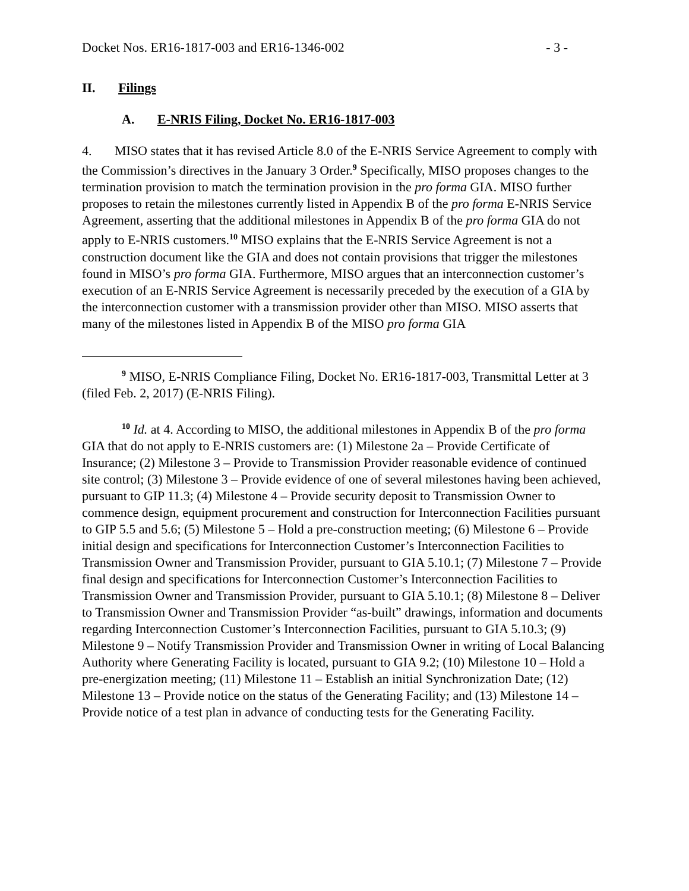Docket Nos. ER16-1817-003 and ER16-1346-002 - 3 -
II. Filings
A. E-NRIS Filing, Docket No. ER16-1817-003
4. MISO states that it has revised Article 8.0 of the E-NRIS Service Agreement to comply with the Commission’s directives in the January 3 Order.<sup>9</sup> Specifically, MISO proposes changes to the termination provision to match the termination provision in the pro forma GIA. MISO further proposes to retain the milestones currently listed in Appendix B of the pro forma E-NRIS Service Agreement, asserting that the additional milestones in Appendix B of the pro forma GIA do not apply to E-NRIS customers.<sup>10</sup> MISO explains that the E-NRIS Service Agreement is not a construction document like the GIA and does not contain provisions that trigger the milestones found in MISO’s pro forma GIA. Furthermore, MISO argues that an interconnection customer’s execution of an E-NRIS Service Agreement is necessarily preceded by the execution of a GIA by the interconnection customer with a transmission provider other than MISO. MISO asserts that many of the milestones listed in Appendix B of the MISO pro forma GIA
<sup>9</sup> MISO, E-NRIS Compliance Filing, Docket No. ER16-1817-003, Transmittal Letter at 3 (filed Feb. 2, 2017) (E-NRIS Filing).
<sup>10</sup> Id. at 4. According to MISO, the additional milestones in Appendix B of the pro forma GIA that do not apply to E-NRIS customers are: (1) Milestone 2a – Provide Certificate of Insurance; (2) Milestone 3 – Provide to Transmission Provider reasonable evidence of continued site control; (3) Milestone 3 – Provide evidence of one of several milestones having been achieved, pursuant to GIP 11.3; (4) Milestone 4 – Provide security deposit to Transmission Owner to commence design, equipment procurement and construction for Interconnection Facilities pursuant to GIP 5.5 and 5.6; (5) Milestone 5 – Hold a pre-construction meeting; (6) Milestone 6 – Provide initial design and specifications for Interconnection Customer’s Interconnection Facilities to Transmission Owner and Transmission Provider, pursuant to GIA 5.10.1; (7) Milestone 7 – Provide final design and specifications for Interconnection Customer’s Interconnection Facilities to Transmission Owner and Transmission Provider, pursuant to GIA 5.10.1; (8) Milestone 8 – Deliver to Transmission Owner and Transmission Provider “as-built” drawings, information and documents regarding Interconnection Customer’s Interconnection Facilities, pursuant to GIA 5.10.3; (9) Milestone 9 – Notify Transmission Provider and Transmission Owner in writing of Local Balancing Authority where Generating Facility is located, pursuant to GIA 9.2; (10) Milestone 10 – Hold a pre-energization meeting; (11) Milestone 11 – Establish an initial Synchronization Date; (12) Milestone 13 – Provide notice on the status of the Generating Facility; and (13) Milestone 14 – Provide notice of a test plan in advance of conducting tests for the Generating Facility.